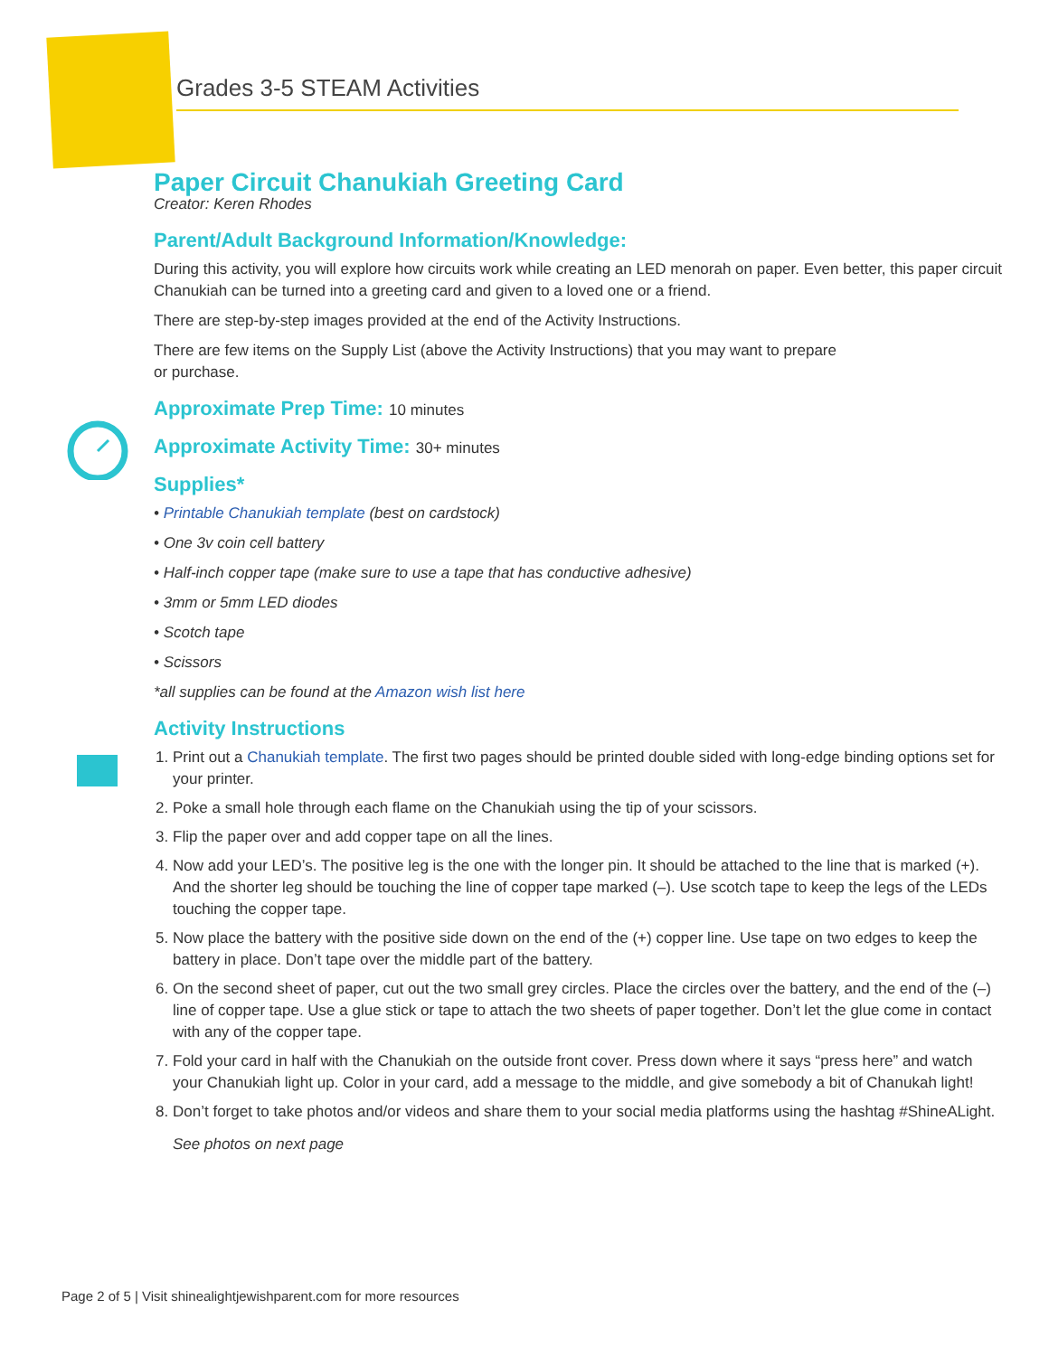Grades 3-5 STEAM Activities
Paper Circuit Chanukiah Greeting Card
Creator: Keren Rhodes
Parent/Adult Background Information/Knowledge:
During this activity, you will explore how circuits work while creating an LED menorah on paper. Even better, this paper circuit Chanukiah can be turned into a greeting card and given to a loved one or a friend.
There are step-by-step images provided at the end of the Activity Instructions.
There are few items on the Supply List (above the Activity Instructions) that you may want to prepare
or purchase.
Approximate Prep Time: 10 minutes
Approximate Activity Time: 30+ minutes
Supplies*
• Printable Chanukiah template (best on cardstock)
• One 3v coin cell battery
• Half-inch copper tape (make sure to use a tape that has conductive adhesive)
• 3mm or 5mm LED diodes
• Scotch tape
• Scissors
*all supplies can be found at the Amazon wish list here
Activity Instructions
1. Print out a Chanukiah template. The first two pages should be printed double sided with long-edge binding options set for your printer.
2. Poke a small hole through each flame on the Chanukiah using the tip of your scissors.
3. Flip the paper over and add copper tape on all the lines.
4. Now add your LED’s. The positive leg is the one with the longer pin. It should be attached to the line that is marked (+). And the shorter leg should be touching the line of copper tape marked (–). Use scotch tape to keep the legs of the LEDs touching the copper tape.
5. Now place the battery with the positive side down on the end of the (+) copper line. Use tape on two edges to keep the battery in place. Don’t tape over the middle part of the battery.
6. On the second sheet of paper, cut out the two small grey circles. Place the circles over the battery, and the end of the (–) line of copper tape. Use a glue stick or tape to attach the two sheets of paper together. Don’t let the glue come in contact with any of the copper tape.
7. Fold your card in half with the Chanukiah on the outside front cover. Press down where it says “press here” and watch your Chanukiah light up. Color in your card, add a message to the middle, and give somebody a bit of Chanukah light!
8. Don’t forget to take photos and/or videos and share them to your social media platforms using the hashtag #ShineALight.
See photos on next page
Page 2 of 5 | Visit shinealightjewishparent.com for more resources